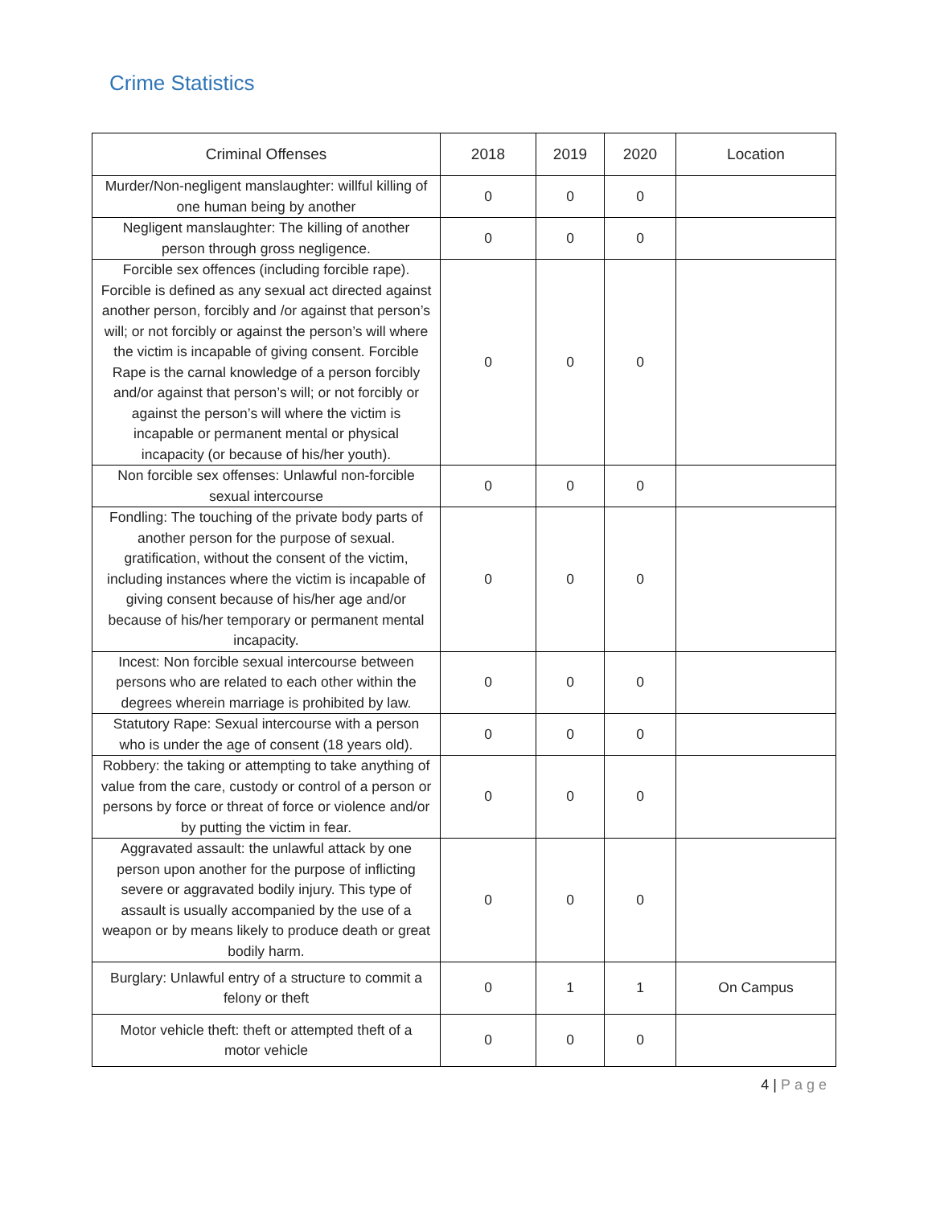Crime Statistics
| Criminal Offenses | 2018 | 2019 | 2020 | Location |
| --- | --- | --- | --- | --- |
| Murder/Non-negligent manslaughter: willful killing of one human being by another | 0 | 0 | 0 | |
| Negligent manslaughter: The killing of another person through gross negligence. | 0 | 0 | 0 | |
| Forcible sex offences (including forcible rape). Forcible is defined as any sexual act directed against another person, forcibly and /or against that person’s will; or not forcibly or against the person’s will where the victim is incapable of giving consent. Forcible Rape is the carnal knowledge of a person forcibly and/or against that person’s will; or not forcibly or against the person’s will where the victim is incapable or permanent mental or physical incapacity (or because of his/her youth). | 0 | 0 | 0 | |
| Non forcible sex offenses: Unlawful non-forcible sexual intercourse | 0 | 0 | 0 | |
| Fondling: The touching of the private body parts of another person for the purpose of sexual. gratification, without the consent of the victim, including instances where the victim is incapable of giving consent because of his/her age and/or because of his/her temporary or permanent mental incapacity. | 0 | 0 | 0 | |
| Incest: Non forcible sexual intercourse between persons who are related to each other within the degrees wherein marriage is prohibited by law. | 0 | 0 | 0 | |
| Statutory Rape: Sexual intercourse with a person who is under the age of consent (18 years old). | 0 | 0 | 0 | |
| Robbery: the taking or attempting to take anything of value from the care, custody or control of a person or persons by force or threat of force or violence and/or by putting the victim in fear. | 0 | 0 | 0 | |
| Aggravated assault: the unlawful attack by one person upon another for the purpose of inflicting severe or aggravated bodily injury. This type of assault is usually accompanied by the use of a weapon or by means likely to produce death or great bodily harm. | 0 | 0 | 0 | |
| Burglary: Unlawful entry of a structure to commit a felony or theft | 0 | 1 | 1 | On Campus |
| Motor vehicle theft: theft or attempted theft of a motor vehicle | 0 | 0 | 0 | |
4 | Page